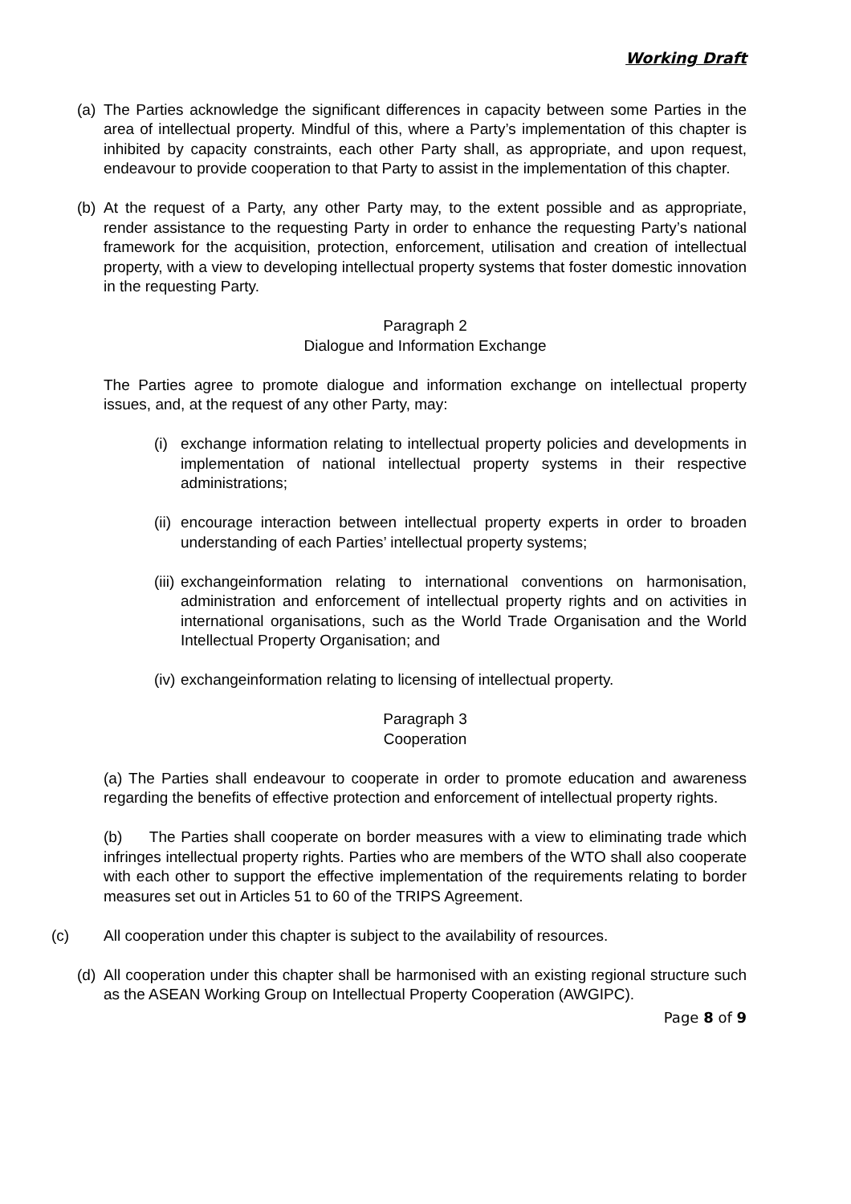Working Draft
(a) The Parties acknowledge the significant differences in capacity between some Parties in the area of intellectual property. Mindful of this, where a Party’s implementation of this chapter is inhibited by capacity constraints, each other Party shall, as appropriate, and upon request, endeavour to provide cooperation to that Party to assist in the implementation of this chapter.
(b) At the request of a Party, any other Party may, to the extent possible and as appropriate, render assistance to the requesting Party in order to enhance the requesting Party’s national framework for the acquisition, protection, enforcement, utilisation and creation of intellectual property, with a view to developing intellectual property systems that foster domestic innovation in the requesting Party.
Paragraph 2
Dialogue and Information Exchange
The Parties agree to promote dialogue and information exchange on intellectual property issues, and, at the request of any other Party, may:
(i) exchange information relating to intellectual property policies and developments in implementation of national intellectual property systems in their respective administrations;
(ii) encourage interaction between intellectual property experts in order to broaden understanding of each Parties’ intellectual property systems;
(iii) exchangeinformation relating to international conventions on harmonisation, administration and enforcement of intellectual property rights and on activities in international organisations, such as the World Trade Organisation and the World Intellectual Property Organisation; and
(iv) exchangeinformation relating to licensing of intellectual property.
Paragraph 3
Cooperation
(a) The Parties shall endeavour to cooperate in order to promote education and awareness regarding the benefits of effective protection and enforcement of intellectual property rights.
(b) The Parties shall cooperate on border measures with a view to eliminating trade which infringes intellectual property rights. Parties who are members of the WTO shall also cooperate with each other to support the effective implementation of the requirements relating to border measures set out in Articles 51 to 60 of the TRIPS Agreement.
(c) All cooperation under this chapter is subject to the availability of resources.
(d) All cooperation under this chapter shall be harmonised with an existing regional structure such as the ASEAN Working Group on Intellectual Property Cooperation (AWGIPC).
Page 8 of 9